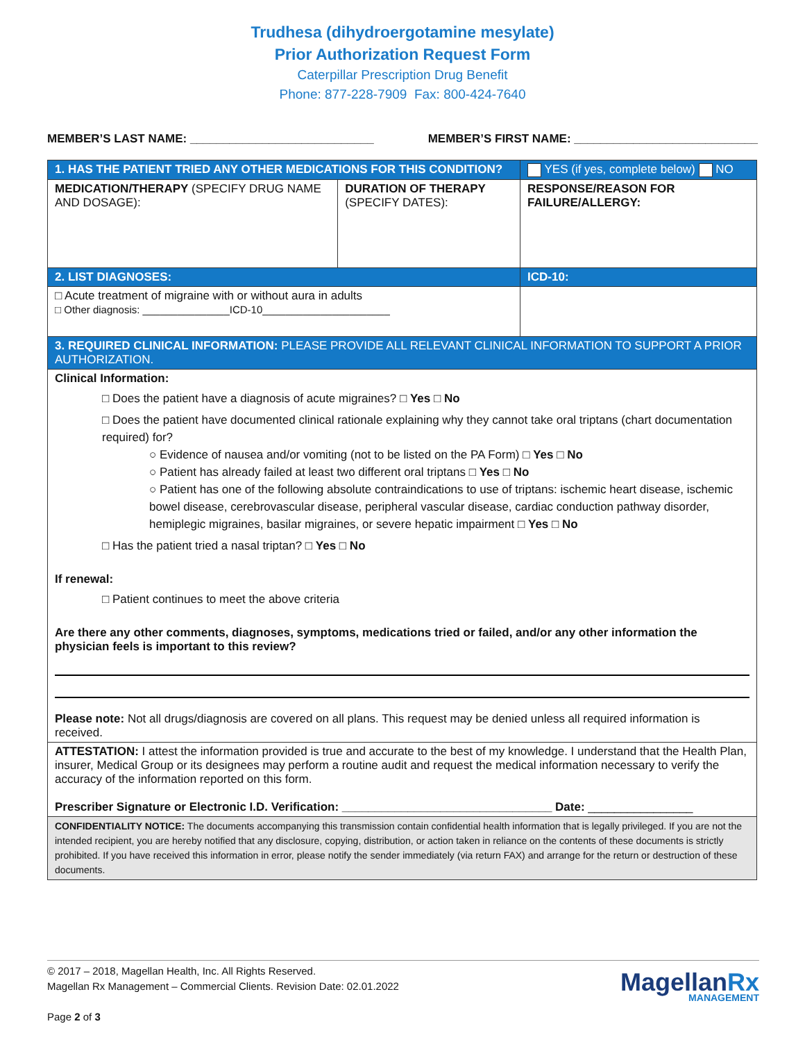Trudhesa (dihydroergotamine mesylate)
Prior Authorization Request Form
Caterpillar Prescription Drug Benefit
Phone: 877-228-7909 Fax: 800-424-7640
MEMBER’S LAST NAME: ____________________________
MEMBER’S FIRST NAME: ____________________________
| 1. HAS THE PATIENT TRIED ANY OTHER MEDICATIONS FOR THIS CONDITION? | | YES (if yes, complete below) NO |
| MEDICATION/THERAPY (SPECIFY DRUG NAME AND DOSAGE): | DURATION OF THERAPY (SPECIFY DATES): | RESPONSE/REASON FOR FAILURE/ALLERGY: |
| 2. LIST DIAGNOSES: | | ICD-10: |
| □ Acute treatment of migraine with or without aura in adults □ Other diagnosis: _______________ICD-10______________________ | | |
| 3. REQUIRED CLINICAL INFORMATION: PLEASE PROVIDE ALL RELEVANT CLINICAL INFORMATION TO SUPPORT A PRIOR AUTHORIZATION. | | |
| Clinical Information: □ Does the patient have a diagnosis of acute migraines? □ Yes □ No □ Does the patient have documented clinical rationale explaining why they cannot take oral triptans (chart documentation required) for? ○ Evidence of nausea and/or vomiting (not to be listed on the PA Form) □ Yes □ No ○ Patient has already failed at least two different oral triptans □ Yes □ No ○ Patient has one of the following absolute contraindications to use of triptans: ischemic heart disease, ischemic bowel disease, cerebrovascular disease, peripheral vascular disease, cardiac conduction pathway disorder, hemiplegic migraines, basilar migraines, or severe hepatic impairment □ Yes □ No □ Has the patient tried a nasal triptan? □ Yes □ No If renewal: □ Patient continues to meet the above criteria Are there any other comments, diagnoses, symptoms, medications tried or failed, and/or any other information the physician feels is important to this review? Please note: Not all drugs/diagnosis are covered on all plans. This request may be denied unless all required information is received. | | |
| ATTESTATION: I attest the information provided is true and accurate to the best of my knowledge. I understand that the Health Plan, insurer, Medical Group or its designees may perform a routine audit and request the medical information necessary to verify the accuracy of the information reported on this form. Prescriber Signature or Electronic I.D. Verification: ________________________________ Date: ________________ | | |
| CONFIDENTIALITY NOTICE: The documents accompanying this transmission contain confidential health information that is legally privileged. If you are not the intended recipient, you are hereby notified that any disclosure, copying, distribution, or action taken in reliance on the contents of these documents is strictly prohibited. If you have received this information in error, please notify the sender immediately (via return FAX) and arrange for the return or destruction of these documents. | | |
© 2017 – 2018, Magellan Health, Inc. All Rights Reserved.
Magellan Rx Management – Commercial Clients. Revision Date: 02.01.2022
Page 2 of 3
MagellanRx
MANAGEMENT